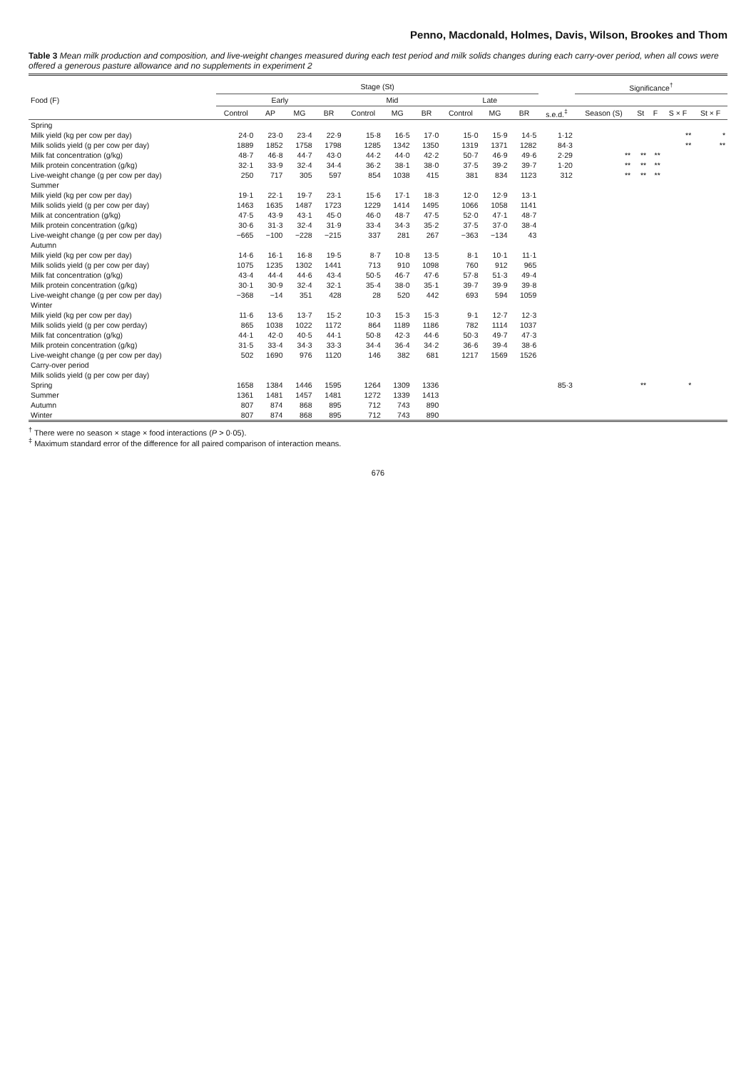Penno, Macdonald, Holmes, Davis, Wilson, Brookes and Thom
Table 3 Mean milk production and composition, and live-weight changes measured during each test period and milk solids changes during each carry-over period, when all cows were offered a generous pasture allowance and no supplements in experiment 2
| Food (F) | Stage (St) | | | | | | | | | | | Significance<sup>†</sup> | | | | |
| --- | --- | --- | --- | --- | --- | --- | --- | --- | --- | --- | --- | --- | --- | --- | --- | --- |
| | Early | | | | Mid | | | Late | | | | | | | | |
| | Control | AP | MG | BR | Control | MG | BR | Control | MG | BR | s.e.d.<sup>‡</sup> | Season (S) | St | F | S × F | St × F |
| Spring | | | | | | | | | | | | | | | | |
| Milk yield (kg per cow per day) | 24·0 | 23·0 | 23·4 | 22·9 | 15·8 | 16·5 | 17·0 | 15·0 | 15·9 | 14·5 | 1·12 | | | | ** | * |
| Milk solids yield (g per cow per day) | 1889 | 1852 | 1758 | 1798 | 1285 | 1342 | 1350 | 1319 | 1371 | 1282 | 84·3 | | | | ** | ** |
| Milk fat concentration (g/kg) | 48·7 | 46·8 | 44·7 | 43·0 | 44·2 | 44·0 | 42·2 | 50·7 | 46·9 | 49·6 | 2·29 | ** | ** | ** | | |
| Milk protein concentration (g/kg) | 32·1 | 33·9 | 32·4 | 34·4 | 36·2 | 38·1 | 38·0 | 37·5 | 39·2 | 39·7 | 1·20 | ** | ** | ** | | |
| Live-weight change (g per cow per day) | 250 | 717 | 305 | 597 | 854 | 1038 | 415 | 381 | 834 | 1123 | 312 | ** | ** | ** | | |
| Summer | | | | | | | | | | | | | | | | |
| Milk yield (kg per cow per day) | 19·1 | 22·1 | 19·7 | 23·1 | 15·6 | 17·1 | 18·3 | 12·0 | 12·9 | 13·1 | | | | | | |
| Milk solids yield (g per cow per day) | 1463 | 1635 | 1487 | 1723 | 1229 | 1414 | 1495 | 1066 | 1058 | 1141 | | | | | | |
| Milk at concentration (g/kg) | 47·5 | 43·9 | 43·1 | 45·0 | 46·0 | 48·7 | 47·5 | 52·0 | 47·1 | 48·7 | | | | | | |
| Milk protein concentration (g/kg) | 30·6 | 31·3 | 32·4 | 31·9 | 33·4 | 34·3 | 35·2 | 37·5 | 37·0 | 38·4 | | | | | | |
| Live-weight change (g per cow per day) | −665 | −100 | −228 | −215 | 337 | 281 | 267 | −363 | −134 | 43 | | | | | | |
| Autumn | | | | | | | | | | | | | | | | |
| Milk yield (kg per cow per day) | 14·6 | 16·1 | 16·8 | 19·5 | 8·7 | 10·8 | 13·5 | 8·1 | 10·1 | 11·1 | | | | | | |
| Milk solids yield (g per cow per day) | 1075 | 1235 | 1302 | 1441 | 713 | 910 | 1098 | 760 | 912 | 965 | | | | | | |
| Milk fat concentration (g/kg) | 43·4 | 44·4 | 44·6 | 43·4 | 50·5 | 46·7 | 47·6 | 57·8 | 51·3 | 49·4 | | | | | | |
| Milk protein concentration (g/kg) | 30·1 | 30·9 | 32·4 | 32·1 | 35·4 | 38·0 | 35·1 | 39·7 | 39·9 | 39·8 | | | | | | |
| Live-weight change (g per cow per day) | −368 | −14 | 351 | 428 | 28 | 520 | 442 | 693 | 594 | 1059 | | | | | | |
| Winter | | | | | | | | | | | | | | | | |
| Milk yield (kg per cow per day) | 11·6 | 13·6 | 13·7 | 15·2 | 10·3 | 15·3 | 15·3 | 9·1 | 12·7 | 12·3 | | | | | | |
| Milk solids yield (g per cow perday) | 865 | 1038 | 1022 | 1172 | 864 | 1189 | 1186 | 782 | 1114 | 1037 | | | | | | |
| Milk fat concentration (g/kg) | 44·1 | 42·0 | 40·5 | 44·1 | 50·8 | 42·3 | 44·6 | 50·3 | 49·7 | 47·3 | | | | | | |
| Milk protein concentration (g/kg) | 31·5 | 33·4 | 34·3 | 33·3 | 34·4 | 36·4 | 34·2 | 36·6 | 39·4 | 38·6 | | | | | | |
| Live-weight change (g per cow per day) | 502 | 1690 | 976 | 1120 | 146 | 382 | 681 | 1217 | 1569 | 1526 | | | | | | |
| Carry-over period | | | | | | | | | | | | | | | | |
| Milk solids yield (g per cow per day) | | | | | | | | | | | | | | | | |
| Spring | 1658 | 1384 | 1446 | 1595 | 1264 | 1309 | 1336 | | | | 85·3 | | ** | | * | |
| Summer | 1361 | 1481 | 1457 | 1481 | 1272 | 1339 | 1413 | | | | | | | | | |
| Autumn | 807 | 874 | 868 | 895 | 712 | 743 | 890 | | | | | | | | | |
| Winter | 807 | 874 | 868 | 895 | 712 | 743 | 890 | | | | | | | | | |
<sup>†</sup> There were no season × stage × food interactions (P > 0·05).
<sup>‡</sup> Maximum standard error of the difference for all paired comparison of interaction means.
676